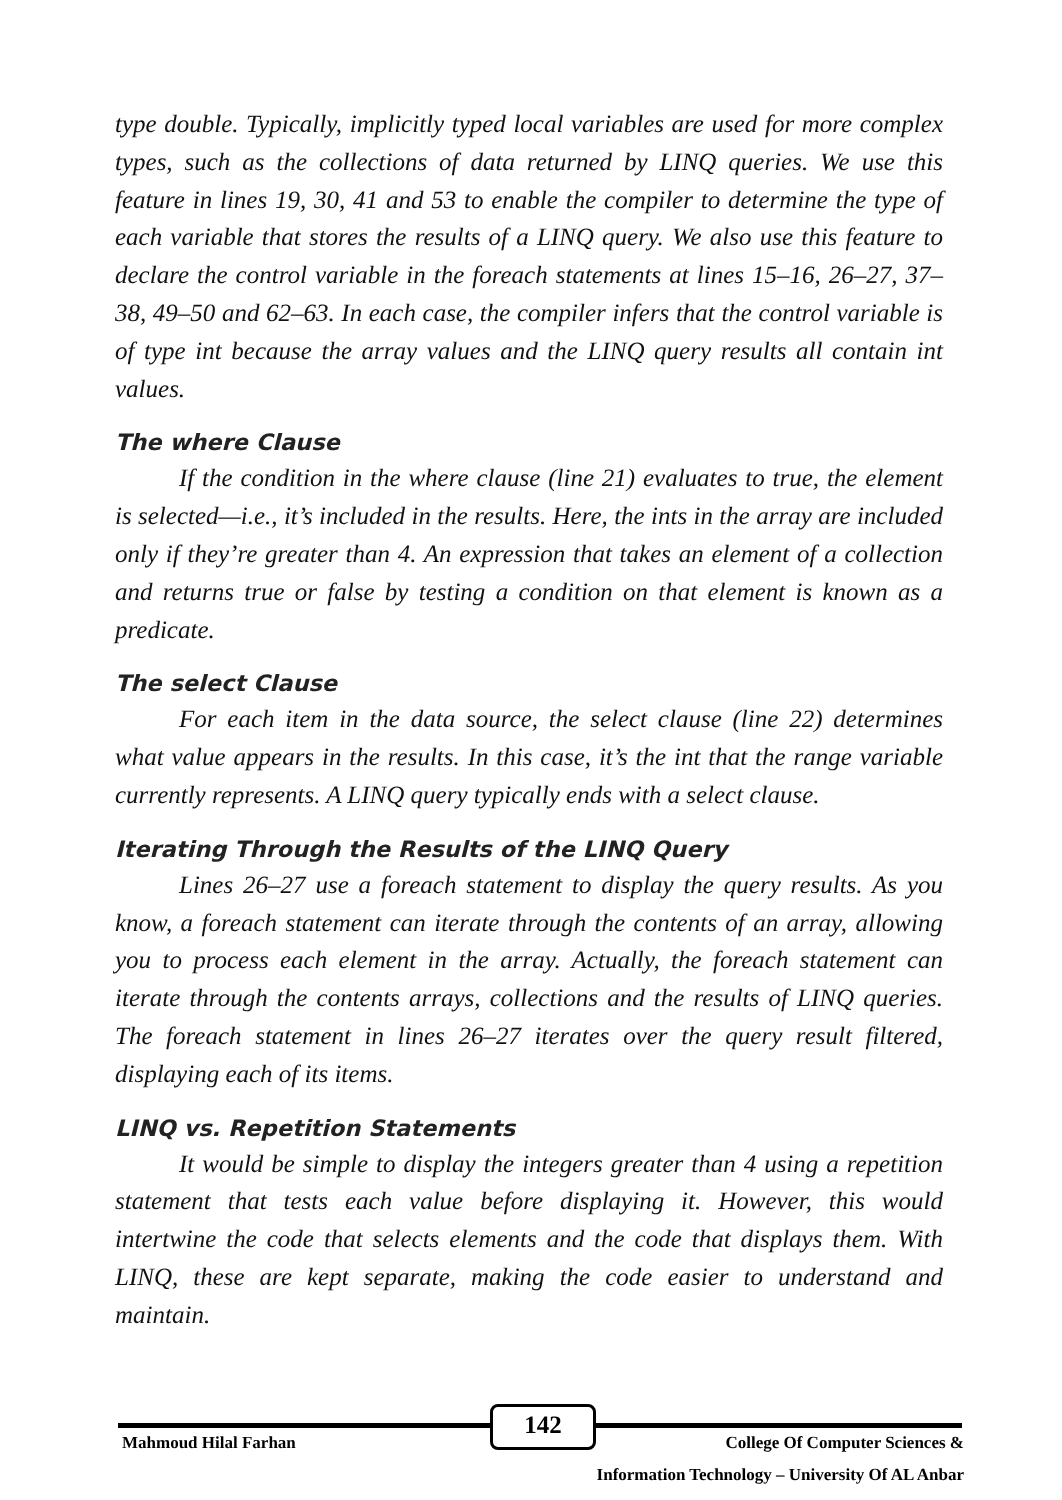type double. Typically, implicitly typed local variables are used for more complex types, such as the collections of data returned by LINQ queries. We use this feature in lines 19, 30, 41 and 53 to enable the compiler to determine the type of each variable that stores the results of a LINQ query. We also use this feature to declare the control variable in the foreach statements at lines 15–16, 26–27, 37–38, 49–50 and 62–63. In each case, the compiler infers that the control variable is of type int because the array values and the LINQ query results all contain int values.
The where Clause
If the condition in the where clause (line 21) evaluates to true, the element is selected—i.e., it’s included in the results. Here, the ints in the array are included only if they’re greater than 4. An expression that takes an element of a collection and returns true or false by testing a condition on that element is known as a predicate.
The select Clause
For each item in the data source, the select clause (line 22) determines what value appears in the results. In this case, it’s the int that the range variable currently represents. A LINQ query typically ends with a select clause.
Iterating Through the Results of the LINQ Query
Lines 26–27 use a foreach statement to display the query results. As you know, a foreach statement can iterate through the contents of an array, allowing you to process each element in the array. Actually, the foreach statement can iterate through the contents arrays, collections and the results of LINQ queries. The foreach statement in lines 26–27 iterates over the query result filtered, displaying each of its items.
LINQ vs. Repetition Statements
It would be simple to display the integers greater than 4 using a repetition statement that tests each value before displaying it. However, this would intertwine the code that selects elements and the code that displays them. With LINQ, these are kept separate, making the code easier to understand and maintain.
142
Mahmoud Hilal Farhan College Of Computer Sciences &
Information Technology – University Of AL Anbar